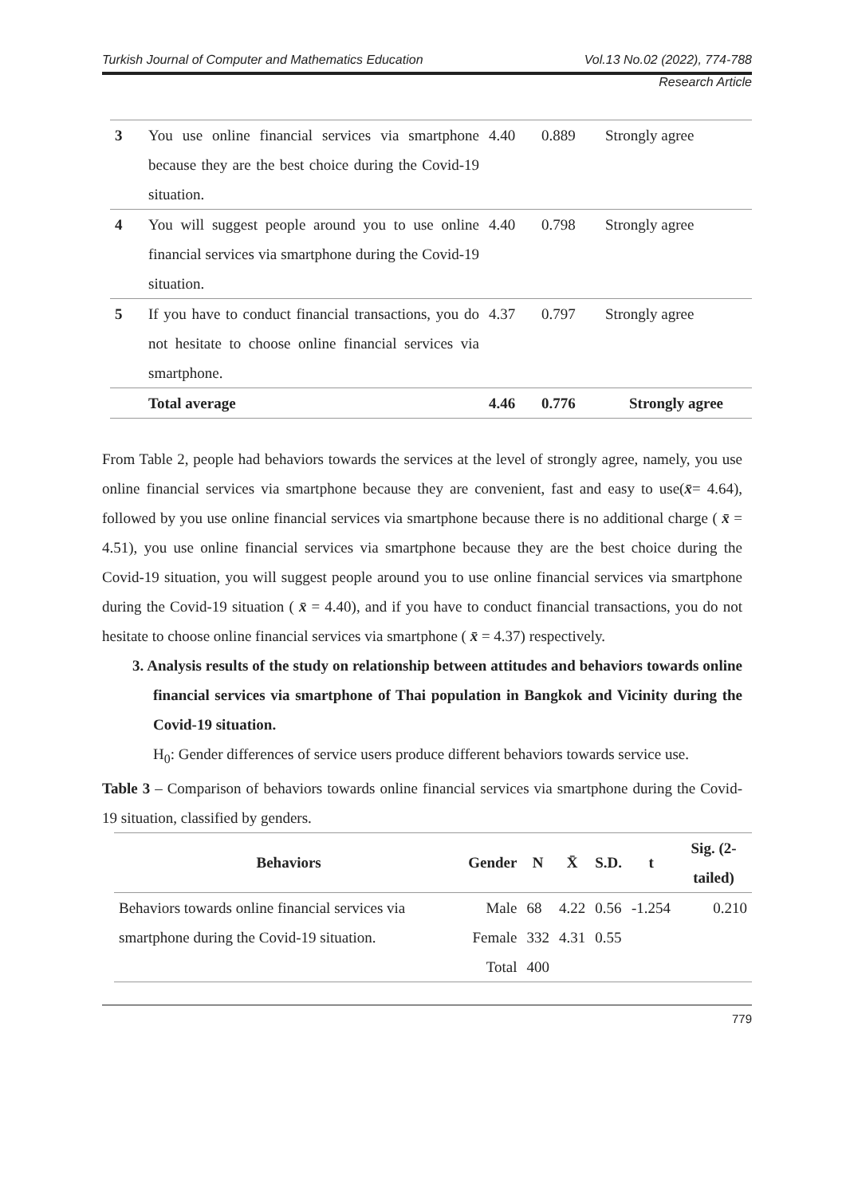Turkish Journal of Computer and Mathematics Education Vol.13 No.02 (2022), 774-788
Research Article
| 3 | You use online financial services via smartphone because they are the best choice during the Covid-19 situation. | 4.40 | 0.889 | Strongly agree |
| 4 | You will suggest people around you to use online financial services via smartphone during the Covid-19 situation. | 4.40 | 0.798 | Strongly agree |
| 5 | If you have to conduct financial transactions, you do not hesitate to choose online financial services via smartphone. | 4.37 | 0.797 | Strongly agree |
| | Total average | 4.46 | 0.776 | Strongly agree |
From Table 2, people had behaviors towards the services at the level of strongly agree, namely, you use online financial services via smartphone because they are convenient, fast and easy to use(x̄= 4.64), followed by you use online financial services via smartphone because there is no additional charge ( x̄ = 4.51), you use online financial services via smartphone because they are the best choice during the Covid-19 situation, you will suggest people around you to use online financial services via smartphone during the Covid-19 situation ( x̄ = 4.40), and if you have to conduct financial transactions, you do not hesitate to choose online financial services via smartphone ( x̄ = 4.37) respectively.
3. Analysis results of the study on relationship between attitudes and behaviors towards online financial services via smartphone of Thai population in Bangkok and Vicinity during the Covid-19 situation.
H<sub>0</sub>: Gender differences of service users produce different behaviors towards service use.
Table 3 – Comparison of behaviors towards online financial services via smartphone during the Covid-19 situation, classified by genders.
| Behaviors | Gender | N | X̄ | S.D. | t | Sig. (2-tailed) |
| --- | --- | --- | --- | --- | --- | --- |
| Behaviors towards online financial services via smartphone during the Covid-19 situation. | Male | 68 | 4.22 | 0.56 | -1.254 | 0.210 |
| | Female | 332 | 4.31 | 0.55 | | |
| | Total | 400 | | | | |
779